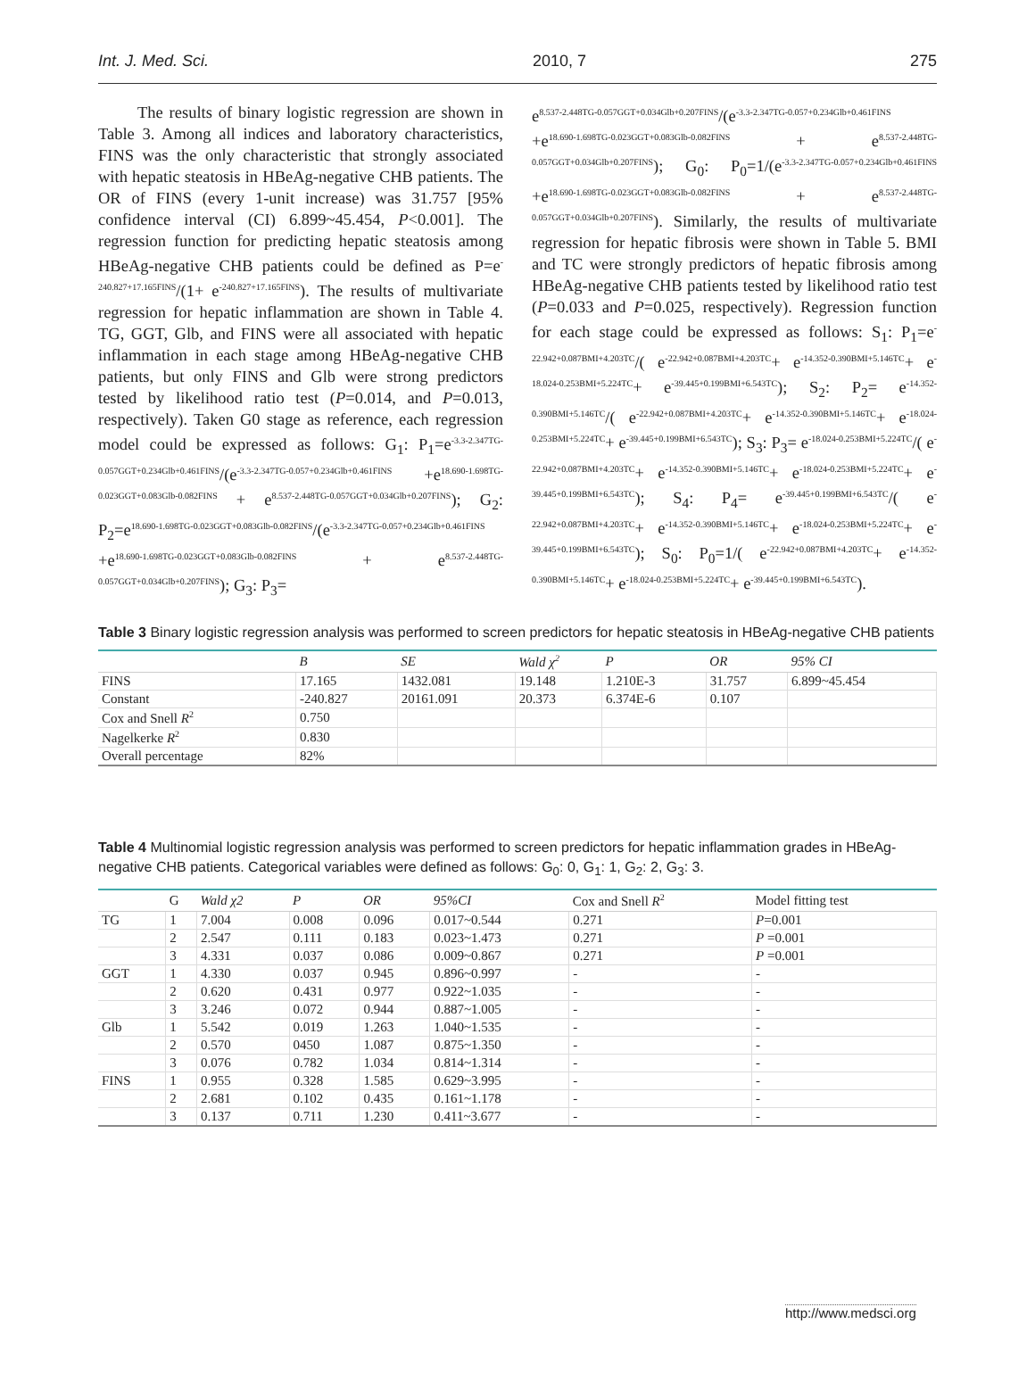Int. J. Med. Sci. 2010, 7 275
The results of binary logistic regression are shown in Table 3. Among all indices and laboratory characteristics, FINS was the only characteristic that strongly associated with hepatic steatosis in HBeAg-negative CHB patients. The OR of FINS (every 1-unit increase) was 31.757 [95% confidence interval (CI) 6.899~45.454, P<0.001]. The regression function for predicting hepatic steatosis among HBeAg-negative CHB patients could be defined as P=e<sup>-240.827+17.165FINS</sup>/(1+ e<sup>-240.827+17.165FINS</sup>). The results of multivariate regression for hepatic inflammation are shown in Table 4. TG, GGT, Glb, and FINS were all associated with hepatic inflammation in each stage among HBeAg-negative CHB patients, but only FINS and Glb were strong predictors tested by likelihood ratio test (P=0.014, and P=0.013, respectively). Taken G0 stage as reference, each regression model could be expressed as follows: G<sub>1</sub>: P<sub>1</sub>=e<sup>-3.3-2.347TG-0.057GGT+0.234Glb+0.461FINS</sup>/(e<sup>-3.3-2.347TG-0.057+0.234Glb+0.461FINS</sup> +e<sup>18.690-1.698TG-0.023GGT+0.083Glb-0.082FINS</sup> + e<sup>8.537-2.448TG-0.057GGT+0.034Glb+0.207FINS</sup>); G<sub>2</sub>: P<sub>2</sub>=e<sup>18.690-1.698TG-0.023GGT+0.083Glb-0.082FINS</sup>/(e<sup>-3.3-2.347TG-0.057+0.234Glb+0.461FINS</sup> +e<sup>18.690-1.698TG-0.023GGT+0.083Glb-0.082FINS</sup> + e<sup>8.537-2.448TG-0.057GGT+0.034Glb+0.207FINS</sup>); G<sub>3</sub>: P<sub>3</sub>=
e<sup>8.537-2.448TG-0.057GGT+0.034Glb+0.207FINS</sup>/(e<sup>-3.3-2.347TG-0.057+0.234Glb+0.461FINS</sup> +e<sup>18.690-1.698TG-0.023GGT+0.083Glb-0.082FINS</sup> + e<sup>8.537-2.448TG-0.057GGT+0.034Glb+0.207FINS</sup>); G<sub>0</sub>: P<sub>0</sub>=1/(e<sup>-3.3-2.347TG-0.057+0.234Glb+0.461FINS</sup> +e<sup>18.690-1.698TG-0.023GGT+0.083Glb-0.082FINS</sup> + e<sup>8.537-2.448TG-0.057GGT+0.034Glb+0.207FINS</sup>). Similarly, the results of multivariate regression for hepatic fibrosis were shown in Table 5. BMI and TC were strongly predictors of hepatic fibrosis among HBeAg-negative CHB patients tested by likelihood ratio test (P=0.033 and P=0.025, respectively). Regression function for each stage could be expressed as follows: S<sub>1</sub>: P<sub>1</sub>=e<sup>-22.942+0.087BMI+4.203TC</sup>/( e<sup>-22.942+0.087BMI+4.203TC</sup>+ e<sup>-14.352-0.390BMI+5.146TC</sup>+ e<sup>-18.024-0.253BMI+5.224TC</sup>+ e<sup>-39.445+0.199BMI+6.543TC</sup>); S<sub>2</sub>: P<sub>2</sub>= e<sup>-14.352-0.390BMI+5.146TC</sup>/( e<sup>-22.942+0.087BMI+4.203TC</sup>+ e<sup>-14.352-0.390BMI+5.146TC</sup>+ e<sup>-18.024-0.253BMI+5.224TC</sup>+ e<sup>-39.445+0.199BMI+6.543TC</sup>); S<sub>3</sub>: P<sub>3</sub>= e<sup>-18.024-0.253BMI+5.224TC</sup>/( e<sup>-22.942+0.087BMI+4.203TC</sup>+ e<sup>-14.352-0.390BMI+5.146TC</sup>+ e<sup>-18.024-0.253BMI+5.224TC</sup>+ e<sup>-39.445+0.199BMI+6.543TC</sup>); S<sub>4</sub>: P<sub>4</sub>= e<sup>-39.445+0.199BMI+6.543TC</sup>/( e<sup>-22.942+0.087BMI+4.203TC</sup>+ e<sup>-14.352-0.390BMI+5.146TC</sup>+ e<sup>-18.024-0.253BMI+5.224TC</sup>+ e<sup>-39.445+0.199BMI+6.543TC</sup>); S<sub>0</sub>: P<sub>0</sub>=1/( e<sup>-22.942+0.087BMI+4.203TC</sup>+ e<sup>-14.352-0.390BMI+5.146TC</sup>+ e<sup>-18.024-0.253BMI+5.224TC</sup>+ e<sup>-39.445+0.199BMI+6.543TC</sup>).
Table 3 Binary logistic regression analysis was performed to screen predictors for hepatic steatosis in HBeAg-negative CHB patients
| | B | SE | Wald χ<sup>2</sup> | P | OR | 95% CI |
| --- | --- | --- | --- | --- | --- | --- |
| FINS | 17.165 | 1432.081 | 19.148 | 1.210E-3 | 31.757 | 6.899~45.454 |
| Constant | -240.827 | 20161.091 | 20.373 | 6.374E-6 | 0.107 | |
| Cox and Snell R<sup>2</sup> | 0.750 | | | | | |
| Nagelkerke R<sup>2</sup> | 0.830 | | | | | |
| Overall percentage | 82% | | | | | |
Table 4 Multinomial logistic regression analysis was performed to screen predictors for hepatic inflammation grades in HBeAg-negative CHB patients. Categorical variables were defined as follows: G<sub>0</sub>: 0, G<sub>1</sub>: 1, G<sub>2</sub>: 2, G<sub>3</sub>: 3.
| | G | Wald χ2 | P | OR | 95%CI | Cox and Snell R<sup>2</sup> | Model fitting test |
| --- | --- | --- | --- | --- | --- | --- | --- |
| TG | 1 | 7.004 | 0.008 | 0.096 | 0.017~0.544 | 0.271 | P =0.001 |
| | 2 | 2.547 | 0.111 | 0.183 | 0.023~1.473 | 0.271 | P =0.001 |
| | 3 | 4.331 | 0.037 | 0.086 | 0.009~0.867 | 0.271 | P =0.001 |
| GGT | 1 | 4.330 | 0.037 | 0.945 | 0.896~0.997 | - | - |
| | 2 | 0.620 | 0.431 | 0.977 | 0.922~1.035 | - | - |
| | 3 | 3.246 | 0.072 | 0.944 | 0.887~1.005 | - | - |
| Glb | 1 | 5.542 | 0.019 | 1.263 | 1.040~1.535 | - | - |
| | 2 | 0.570 | 0450 | 1.087 | 0.875~1.350 | - | - |
| | 3 | 0.076 | 0.782 | 1.034 | 0.814~1.314 | - | - |
| FINS | 1 | 0.955 | 0.328 | 1.585 | 0.629~3.995 | - | - |
| | 2 | 2.681 | 0.102 | 0.435 | 0.161~1.178 | - | - |
| | 3 | 0.137 | 0.711 | 1.230 | 0.411~3.677 | - | - |
http://www.medsci.org